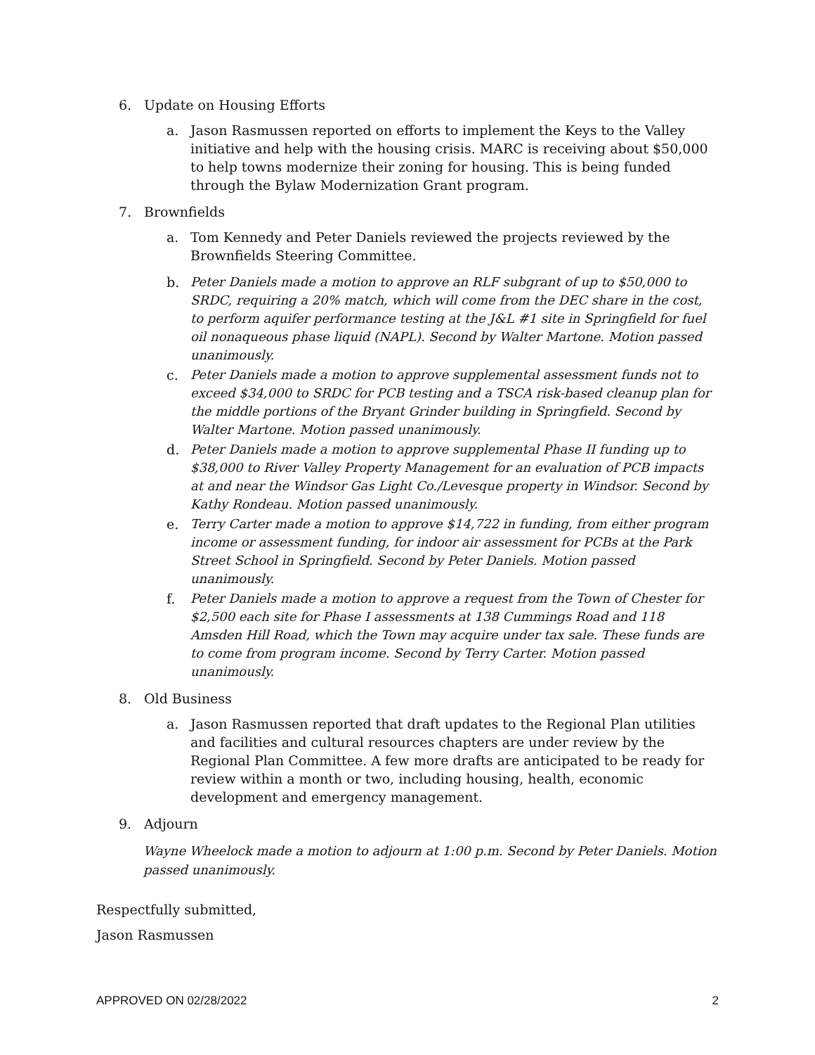6. Update on Housing Efforts
a. Jason Rasmussen reported on efforts to implement the Keys to the Valley initiative and help with the housing crisis. MARC is receiving about $50,000 to help towns modernize their zoning for housing. This is being funded through the Bylaw Modernization Grant program.
7. Brownfields
a. Tom Kennedy and Peter Daniels reviewed the projects reviewed by the Brownfields Steering Committee.
b. Peter Daniels made a motion to approve an RLF subgrant of up to $50,000 to SRDC, requiring a 20% match, which will come from the DEC share in the cost, to perform aquifer performance testing at the J&L #1 site in Springfield for fuel oil nonaqueous phase liquid (NAPL). Second by Walter Martone. Motion passed unanimously.
c. Peter Daniels made a motion to approve supplemental assessment funds not to exceed $34,000 to SRDC for PCB testing and a TSCA risk-based cleanup plan for the middle portions of the Bryant Grinder building in Springfield. Second by Walter Martone. Motion passed unanimously.
d. Peter Daniels made a motion to approve supplemental Phase II funding up to $38,000 to River Valley Property Management for an evaluation of PCB impacts at and near the Windsor Gas Light Co./Levesque property in Windsor. Second by Kathy Rondeau. Motion passed unanimously.
e. Terry Carter made a motion to approve $14,722 in funding, from either program income or assessment funding, for indoor air assessment for PCBs at the Park Street School in Springfield. Second by Peter Daniels. Motion passed unanimously.
f. Peter Daniels made a motion to approve a request from the Town of Chester for $2,500 each site for Phase I assessments at 138 Cummings Road and 118 Amsden Hill Road, which the Town may acquire under tax sale. These funds are to come from program income. Second by Terry Carter. Motion passed unanimously.
8. Old Business
a. Jason Rasmussen reported that draft updates to the Regional Plan utilities and facilities and cultural resources chapters are under review by the Regional Plan Committee. A few more drafts are anticipated to be ready for review within a month or two, including housing, health, economic development and emergency management.
9. Adjourn
Wayne Wheelock made a motion to adjourn at 1:00 p.m. Second by Peter Daniels. Motion passed unanimously.
Respectfully submitted,
Jason Rasmussen
APPROVED ON 02/28/2022 2